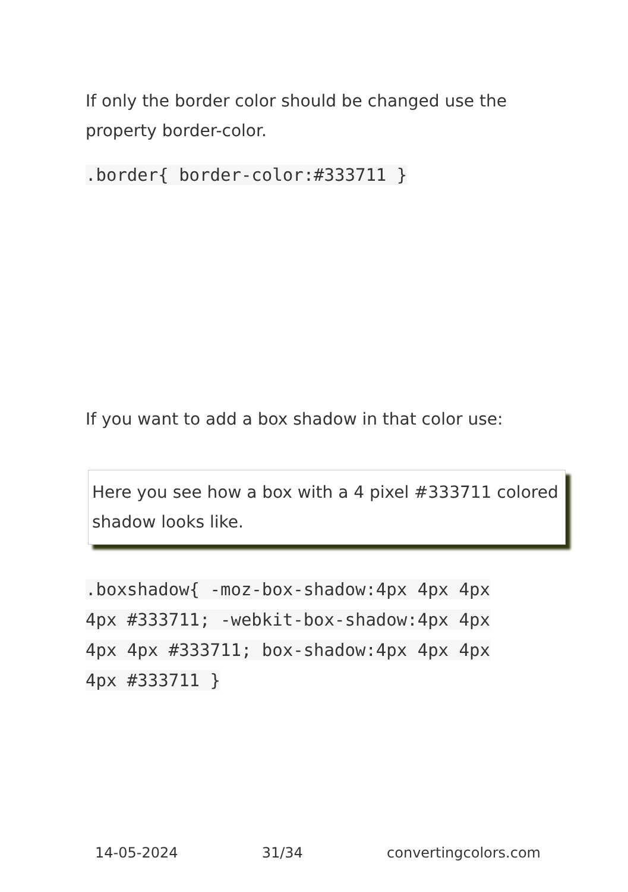If only the border color should be changed use the property border-color.
.border{ border-color:#333711 }
If you want to add a box shadow in that color use:
Here you see how a box with a 4 pixel #333711 colored shadow looks like.
.boxshadow{ -moz-box-shadow:4px 4px 4px 4px #333711; -webkit-box-shadow:4px 4px 4px 4px #333711; box-shadow:4px 4px 4px 4px #333711 }
14-05-2024 31/34 convertingcolors.com